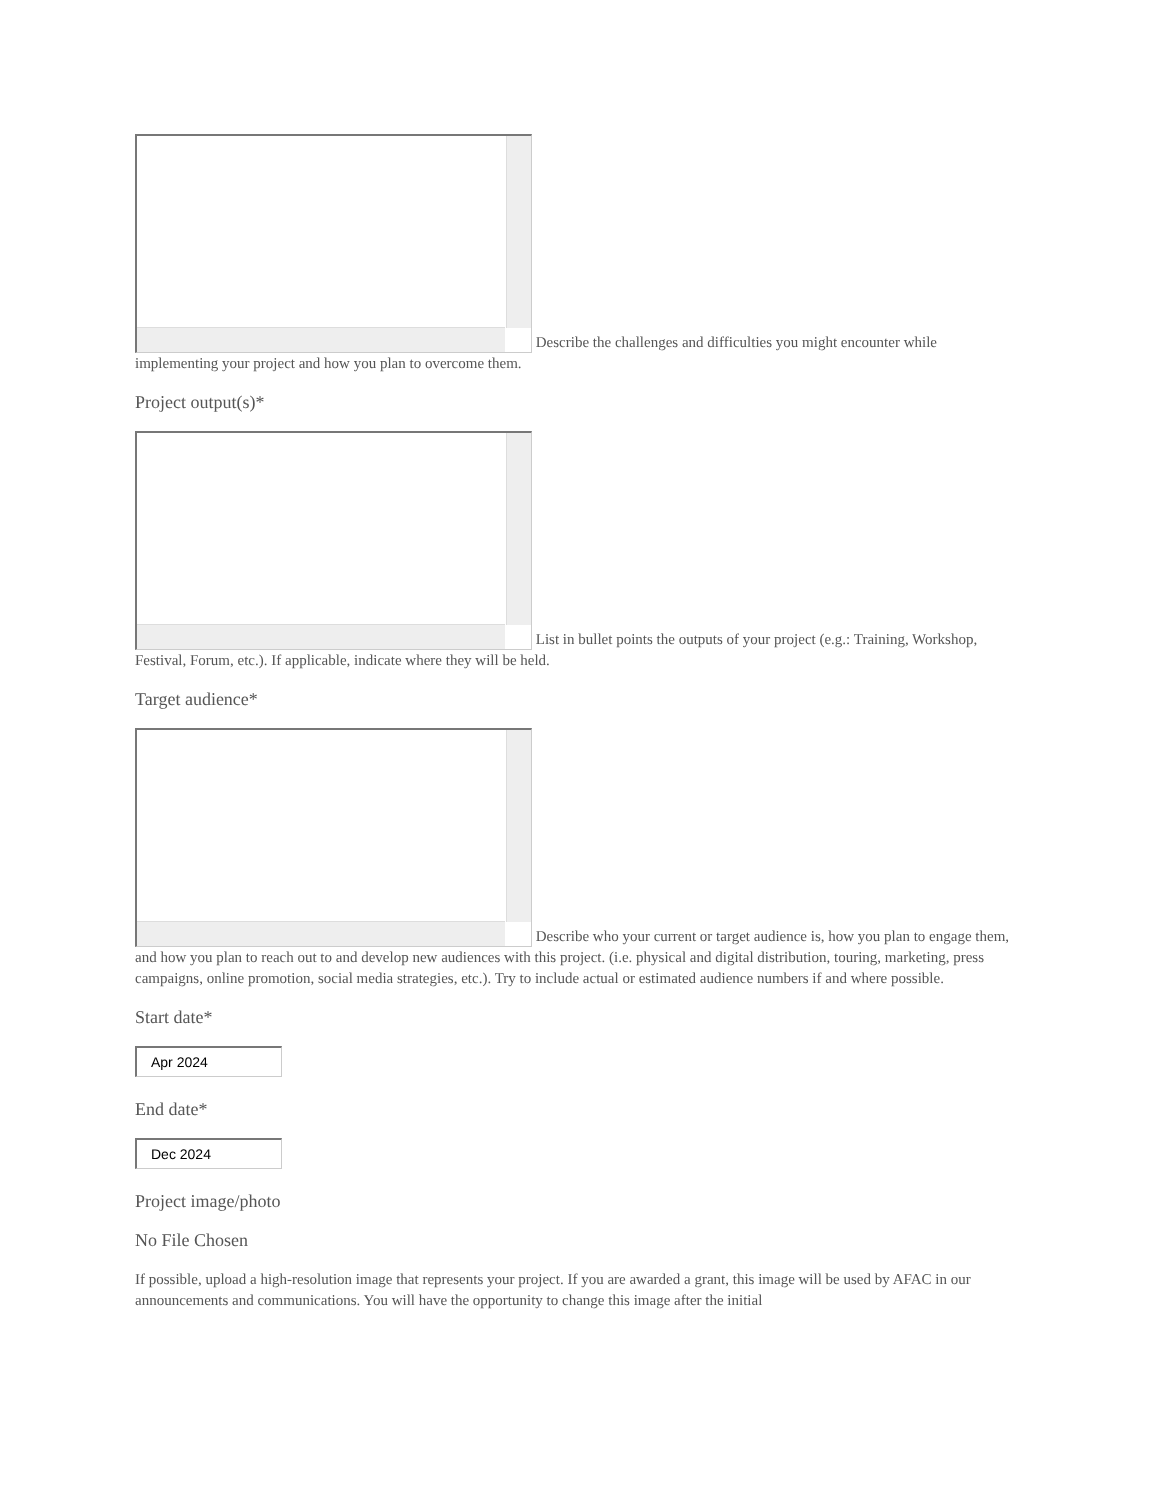Describe the challenges and difficulties you might encounter while implementing your project and how you plan to overcome them.
Project output(s)*
List in bullet points the outputs of your project (e.g.: Training, Workshop, Festival, Forum, etc.). If applicable, indicate where they will be held.
Target audience*
Describe who your current or target audience is, how you plan to engage them, and how you plan to reach out to and develop new audiences with this project. (i.e. physical and digital distribution, touring, marketing, press campaigns, online promotion, social media strategies, etc.). Try to include actual or estimated audience numbers if and where possible.
Start date*
Apr 2024
End date*
Dec 2024
Project image/photo
No File Chosen
If possible, upload a high-resolution image that represents your project. If you are awarded a grant, this image will be used by AFAC in our announcements and communications. You will have the opportunity to change this image after the initial